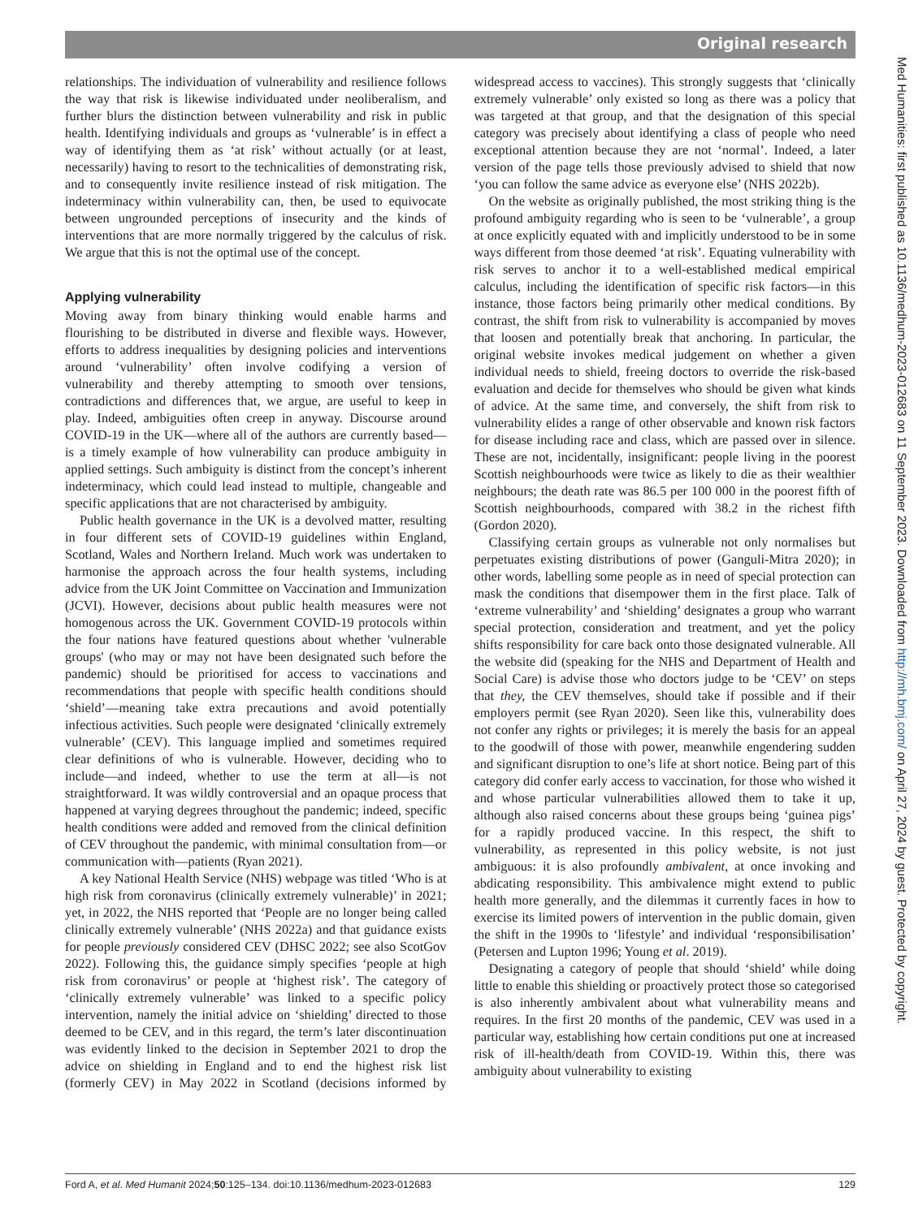Original research
relationships. The individuation of vulnerability and resilience follows the way that risk is likewise individuated under neoliberalism, and further blurs the distinction between vulnerability and risk in public health. Identifying individuals and groups as ‘vulnerable’ is in effect a way of identifying them as ‘at risk’ without actually (or at least, necessarily) having to resort to the technicalities of demonstrating risk, and to consequently invite resilience instead of risk mitigation. The indeterminacy within vulnerability can, then, be used to equivocate between ungrounded perceptions of insecurity and the kinds of interventions that are more normally triggered by the calculus of risk. We argue that this is not the optimal use of the concept.
Applying vulnerability
Moving away from binary thinking would enable harms and flourishing to be distributed in diverse and flexible ways. However, efforts to address inequalities by designing policies and interventions around ‘vulnerability’ often involve codifying a version of vulnerability and thereby attempting to smooth over tensions, contradictions and differences that, we argue, are useful to keep in play. Indeed, ambiguities often creep in anyway. Discourse around COVID-19 in the UK—where all of the authors are currently based—is a timely example of how vulnerability can produce ambiguity in applied settings. Such ambiguity is distinct from the concept’s inherent indeterminacy, which could lead instead to multiple, changeable and specific applications that are not characterised by ambiguity.
Public health governance in the UK is a devolved matter, resulting in four different sets of COVID-19 guidelines within England, Scotland, Wales and Northern Ireland. Much work was undertaken to harmonise the approach across the four health systems, including advice from the UK Joint Committee on Vaccination and Immunization (JCVI). However, decisions about public health measures were not homogenous across the UK. Government COVID-19 protocols within the four nations have featured questions about whether 'vulnerable groups' (who may or may not have been designated such before the pandemic) should be prioritised for access to vaccinations and recommendations that people with specific health conditions should ‘shield’—meaning take extra precautions and avoid potentially infectious activities. Such people were designated ‘clinically extremely vulnerable’ (CEV). This language implied and sometimes required clear definitions of who is vulnerable. However, deciding who to include—and indeed, whether to use the term at all—is not straightforward. It was wildly controversial and an opaque process that happened at varying degrees throughout the pandemic; indeed, specific health conditions were added and removed from the clinical definition of CEV throughout the pandemic, with minimal consultation from—or communication with—patients (Ryan 2021).
A key National Health Service (NHS) webpage was titled ‘Who is at high risk from coronavirus (clinically extremely vulnerable)’ in 2021; yet, in 2022, the NHS reported that ‘People are no longer being called clinically extremely vulnerable’ (NHS 2022a) and that guidance exists for people previously considered CEV (DHSC 2022; see also ScotGov 2022). Following this, the guidance simply specifies ‘people at high risk from coronavirus’ or people at ‘highest risk’. The category of ‘clinically extremely vulnerable’ was linked to a specific policy intervention, namely the initial advice on ‘shielding’ directed to those deemed to be CEV, and in this regard, the term’s later discontinuation was evidently linked to the decision in September 2021 to drop the advice on shielding in England and to end the highest risk list (formerly CEV) in May 2022 in Scotland (decisions informed by widespread access to vaccines). This strongly suggests that ‘clinically extremely vulnerable’ only existed so long as there was a policy that was targeted at that group, and that the designation of this special category was precisely about identifying a class of people who need exceptional attention because they are not ‘normal’. Indeed, a later version of the page tells those previously advised to shield that now ‘you can follow the same advice as everyone else’ (NHS 2022b).
On the website as originally published, the most striking thing is the profound ambiguity regarding who is seen to be ‘vulnerable’, a group at once explicitly equated with and implicitly understood to be in some ways different from those deemed ‘at risk’. Equating vulnerability with risk serves to anchor it to a well-established medical empirical calculus, including the identification of specific risk factors—in this instance, those factors being primarily other medical conditions. By contrast, the shift from risk to vulnerability is accompanied by moves that loosen and potentially break that anchoring. In particular, the original website invokes medical judgement on whether a given individual needs to shield, freeing doctors to override the risk-based evaluation and decide for themselves who should be given what kinds of advice. At the same time, and conversely, the shift from risk to vulnerability elides a range of other observable and known risk factors for disease including race and class, which are passed over in silence. These are not, incidentally, insignificant: people living in the poorest Scottish neighbourhoods were twice as likely to die as their wealthier neighbours; the death rate was 86.5 per 100 000 in the poorest fifth of Scottish neighbourhoods, compared with 38.2 in the richest fifth (Gordon 2020).
Classifying certain groups as vulnerable not only normalises but perpetuates existing distributions of power (Ganguli-Mitra 2020); in other words, labelling some people as in need of special protection can mask the conditions that disempower them in the first place. Talk of ‘extreme vulnerability’ and ‘shielding’ designates a group who warrant special protection, consideration and treatment, and yet the policy shifts responsibility for care back onto those designated vulnerable. All the website did (speaking for the NHS and Department of Health and Social Care) is advise those who doctors judge to be ‘CEV’ on steps that they, the CEV themselves, should take if possible and if their employers permit (see Ryan 2020). Seen like this, vulnerability does not confer any rights or privileges; it is merely the basis for an appeal to the goodwill of those with power, meanwhile engendering sudden and significant disruption to one’s life at short notice. Being part of this category did confer early access to vaccination, for those who wished it and whose particular vulnerabilities allowed them to take it up, although also raised concerns about these groups being ‘guinea pigs’ for a rapidly produced vaccine. In this respect, the shift to vulnerability, as represented in this policy website, is not just ambiguous: it is also profoundly ambivalent, at once invoking and abdicating responsibility. This ambivalence might extend to public health more generally, and the dilemmas it currently faces in how to exercise its limited powers of intervention in the public domain, given the shift in the 1990s to ‘lifestyle’ and individual ‘responsibilisation’ (Petersen and Lupton 1996; Young et al. 2019).
Designating a category of people that should ‘shield’ while doing little to enable this shielding or proactively protect those so categorised is also inherently ambivalent about what vulnerability means and requires. In the first 20 months of the pandemic, CEV was used in a particular way, establishing how certain conditions put one at increased risk of ill-health/death from COVID-19. Within this, there was ambiguity about vulnerability to existing
Ford A, et al. Med Humanit 2024;50:125–134. doi:10.1136/medhum-2023-012683 129
Med Humanities: first published as 10.1136/medhum-2023-012683 on 11 September 2023. Downloaded from http://mh.bmj.com/ on April 27, 2024 by guest. Protected by copyright.